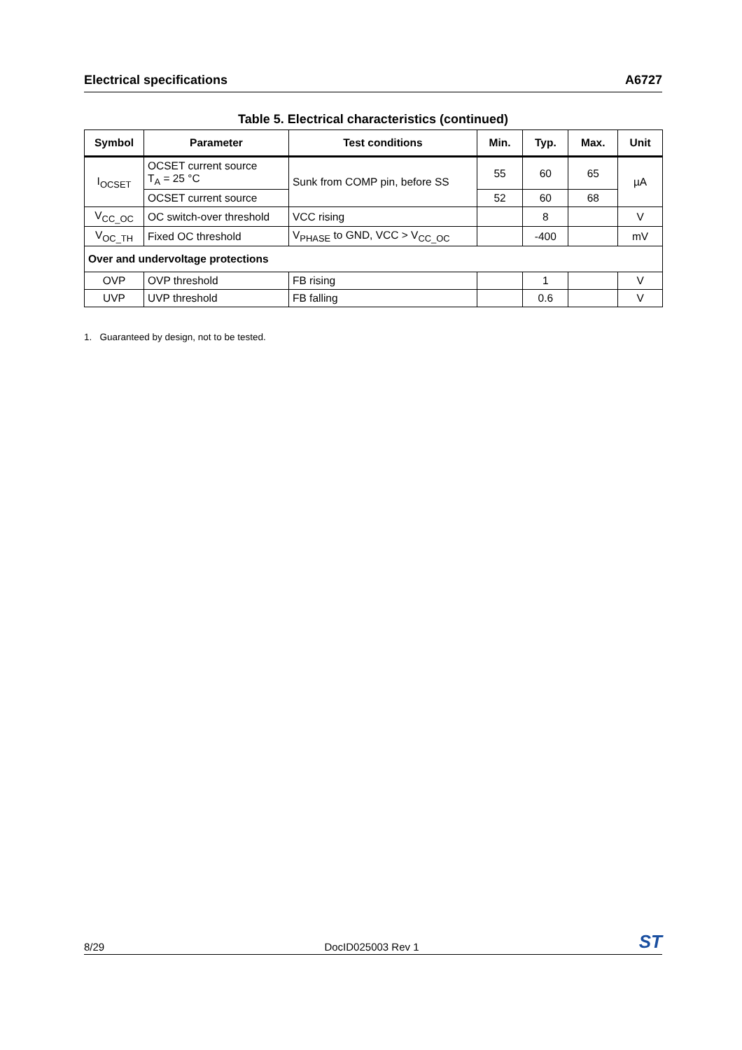Electrical specifications A6727
Table 5. Electrical characteristics (continued)
| Symbol | Parameter | Test conditions | Min. | Typ. | Max. | Unit |
| --- | --- | --- | --- | --- | --- | --- |
| I<sub>OCSET</sub> | OCSET current source T<sub>A</sub> = 25 °C | Sunk from COMP pin, before SS | 55 | 60 | 65 | µA |
| | OCSET current source | | 52 | 60 | 68 | |
| V<sub>CC_OC</sub> | OC switch-over threshold | VCC rising | | 8 | | V |
| V<sub>OC_TH</sub> | Fixed OC threshold | V<sub>PHASE</sub> to GND, VCC > V<sub>CC_OC</sub> | | -400 | | mV |
| Over and undervoltage protections | | | | | | |
| OVP | OVP threshold | FB rising | | 1 | | V |
| UVP | UVP threshold | FB falling | | 0.6 | | V |
1. Guaranteed by design, not to be tested.
8/29 DocID025003 Rev 1 ST